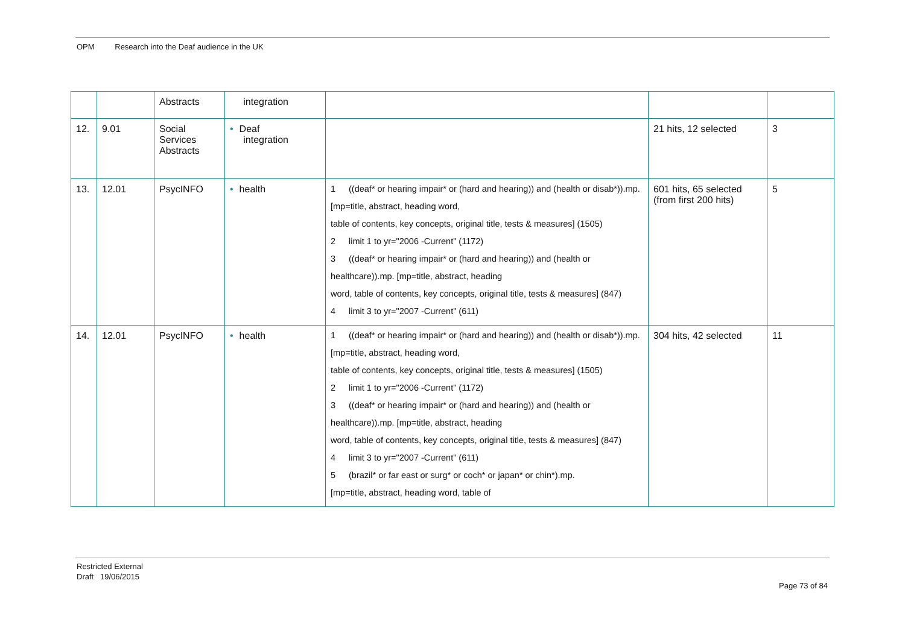OPM Research into the Deaf audience in the UK
| | | Abstracts | integration | | | |
| 12. | 9.01 | Social Services Abstracts | • Deaf integration | | 21 hits, 12 selected | 3 |
| 13. | 12.01 | PsycINFO | • health | 1 ((deaf* or hearing impair* or (hard and hearing)) and (health or disab*)).mp. [mp=title, abstract, heading word, table of contents, key concepts, original title, tests & measures] (1505) 2 limit 1 to yr="2006 -Current" (1172) 3 ((deaf* or hearing impair* or (hard and hearing)) and (health or healthcare)).mp. [mp=title, abstract, heading word, table of contents, key concepts, original title, tests & measures] (847) 4 limit 3 to yr="2007 -Current" (611) | 601 hits, 65 selected (from first 200 hits) | 5 |
| 14. | 12.01 | PsycINFO | • health | 1 ((deaf* or hearing impair* or (hard and hearing)) and (health or disab*)).mp. [mp=title, abstract, heading word, table of contents, key concepts, original title, tests & measures] (1505) 2 limit 1 to yr="2006 -Current" (1172) 3 ((deaf* or hearing impair* or (hard and hearing)) and (health or healthcare)).mp. [mp=title, abstract, heading word, table of contents, key concepts, original title, tests & measures] (847) 4 limit 3 to yr="2007 -Current" (611) 5 (brazil* or far east or surg* or coch* or japan* or chin*).mp. [mp=title, abstract, heading word, table of | 304 hits, 42 selected | 11 |
Restricted External
Draft 19/06/2015
Page 73 of 84